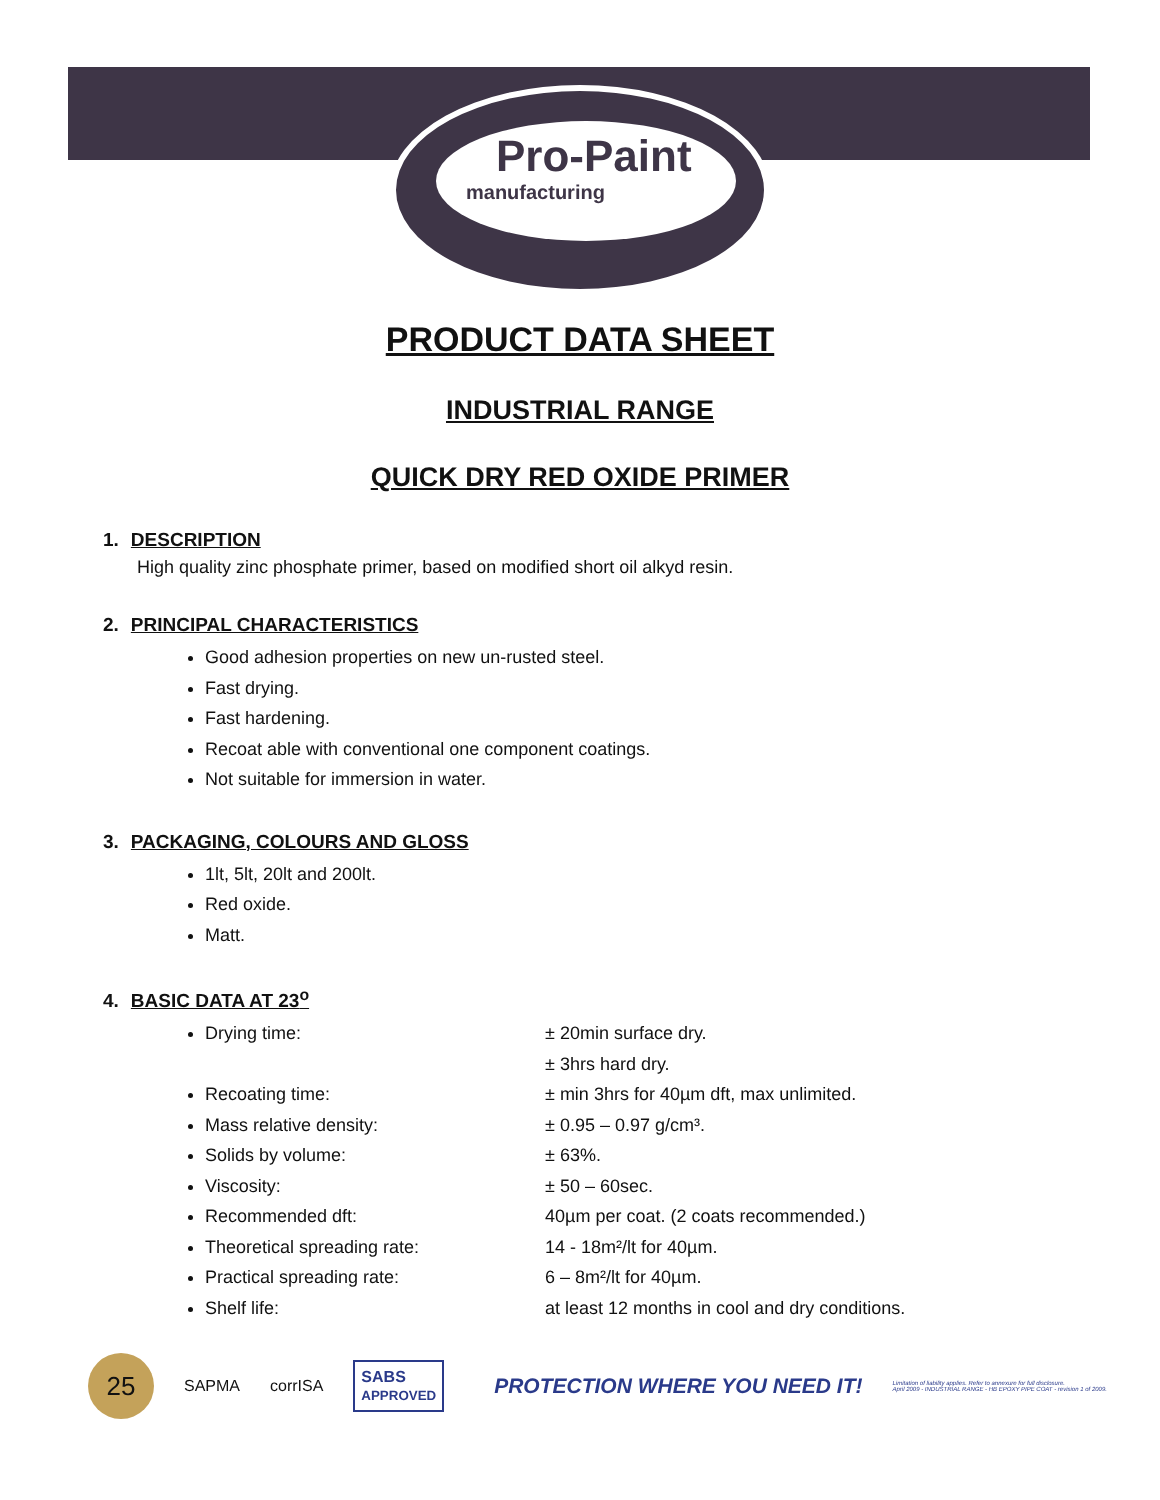Pro-Paint
manufacturing
PRODUCT DATA SHEET
INDUSTRIAL RANGE
QUICK DRY RED OXIDE PRIMER
1. DESCRIPTION
High quality zinc phosphate primer, based on modified short oil alkyd resin.
2. PRINCIPAL CHARACTERISTICS
Good adhesion properties on new un-rusted steel.
Fast drying.
Fast hardening.
Recoat able with conventional one component coatings.
Not suitable for immersion in water.
3. PACKAGING, COLOURS AND GLOSS
1lt, 5lt, 20lt and 200lt.
Red oxide.
Matt.
4. BASIC DATA AT 23<sup>o</sup>
Drying time: ± 20min surface dry.
± 3hrs hard dry.
Recoating time: ± min 3hrs for 40µm dft, max unlimited.
Mass relative density: ± 0.95 – 0.97 g/cm³.
Solids by volume: ± 63%.
Viscosity: ± 50 – 60sec.
Recommended dft: 40µm per coat. (2 coats recommended.)
Theoretical spreading rate: 14 - 18m²/lt for 40µm.
Practical spreading rate: 6 – 8m²/lt for 40µm.
Shelf life: at least 12 months in cool and dry conditions.
25
SAPMA corrISA
SABS
APPROVED
PROTECTION WHERE YOU NEED IT!
Limitation of liability applies. Refer to annexure for full disclosure.
April 2009 - INDUSTRIAL RANGE - HB EPOXY PIPE COAT - revision 1 of 2009.